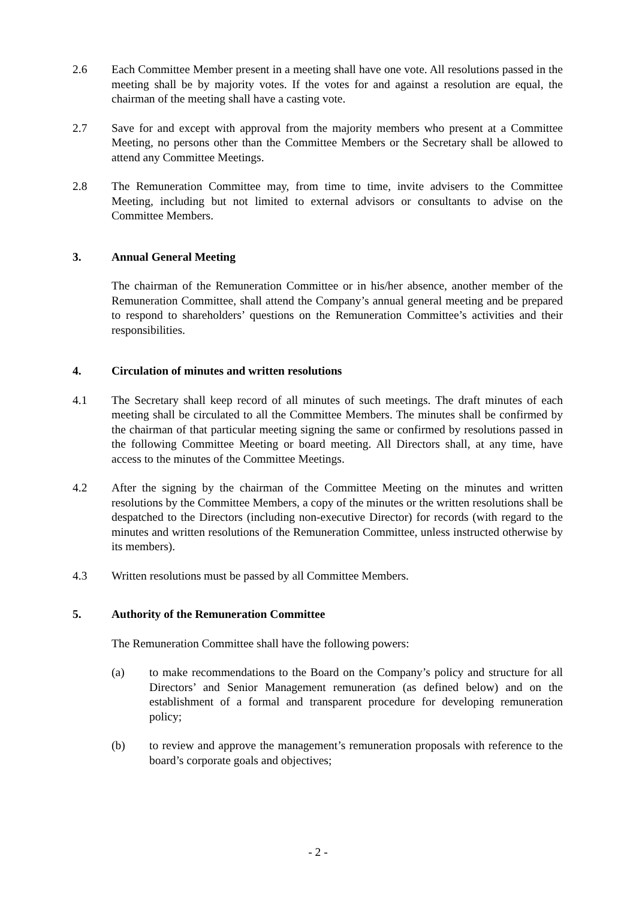2.6 Each Committee Member present in a meeting shall have one vote. All resolutions passed in the meeting shall be by majority votes. If the votes for and against a resolution are equal, the chairman of the meeting shall have a casting vote.
2.7 Save for and except with approval from the majority members who present at a Committee Meeting, no persons other than the Committee Members or the Secretary shall be allowed to attend any Committee Meetings.
2.8 The Remuneration Committee may, from time to time, invite advisers to the Committee Meeting, including but not limited to external advisors or consultants to advise on the Committee Members.
3. Annual General Meeting
The chairman of the Remuneration Committee or in his/her absence, another member of the Remuneration Committee, shall attend the Company’s annual general meeting and be prepared to respond to shareholders’ questions on the Remuneration Committee’s activities and their responsibilities.
4. Circulation of minutes and written resolutions
4.1 The Secretary shall keep record of all minutes of such meetings. The draft minutes of each meeting shall be circulated to all the Committee Members. The minutes shall be confirmed by the chairman of that particular meeting signing the same or confirmed by resolutions passed in the following Committee Meeting or board meeting. All Directors shall, at any time, have access to the minutes of the Committee Meetings.
4.2 After the signing by the chairman of the Committee Meeting on the minutes and written resolutions by the Committee Members, a copy of the minutes or the written resolutions shall be despatched to the Directors (including non-executive Director) for records (with regard to the minutes and written resolutions of the Remuneration Committee, unless instructed otherwise by its members).
4.3 Written resolutions must be passed by all Committee Members.
5. Authority of the Remuneration Committee
The Remuneration Committee shall have the following powers:
(a) to make recommendations to the Board on the Company’s policy and structure for all Directors’ and Senior Management remuneration (as defined below) and on the establishment of a formal and transparent procedure for developing remuneration policy;
(b) to review and approve the management’s remuneration proposals with reference to the board’s corporate goals and objectives;
- 2 -